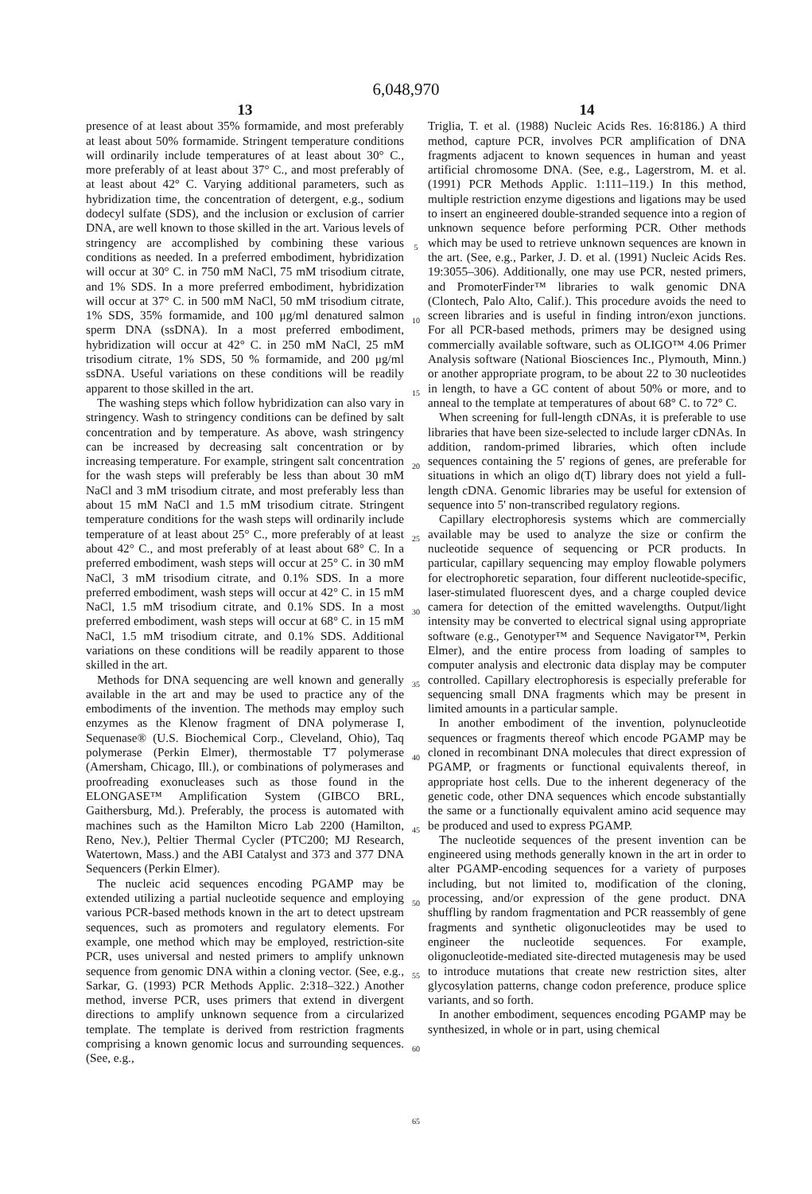6,048,970
13
presence of at least about 35% formamide, and most preferably at least about 50% formamide. Stringent temperature conditions will ordinarily include temperatures of at least about 30° C., more preferably of at least about 37° C., and most preferably of at least about 42° C. Varying additional parameters, such as hybridization time, the concentration of detergent, e.g., sodium dodecyl sulfate (SDS), and the inclusion or exclusion of carrier DNA, are well known to those skilled in the art. Various levels of stringency are accomplished by combining these various conditions as needed. In a preferred embodiment, hybridization will occur at 30° C. in 750 mM NaCl, 75 mM trisodium citrate, and 1% SDS. In a more preferred embodiment, hybridization will occur at 37° C. in 500 mM NaCl, 50 mM trisodium citrate, 1% SDS, 35% formamide, and 100 μg/ml denatured salmon sperm DNA (ssDNA). In a most preferred embodiment, hybridization will occur at 42° C. in 250 mM NaCl, 25 mM trisodium citrate, 1% SDS, 50 % formamide, and 200 μg/ml ssDNA. Useful variations on these conditions will be readily apparent to those skilled in the art.
The washing steps which follow hybridization can also vary in stringency. Wash to stringency conditions can be defined by salt concentration and by temperature. As above, wash stringency can be increased by decreasing salt concentration or by increasing temperature. For example, stringent salt concentration for the wash steps will preferably be less than about 30 mM NaCl and 3 mM trisodium citrate, and most preferably less than about 15 mM NaCl and 1.5 mM trisodium citrate. Stringent temperature conditions for the wash steps will ordinarily include temperature of at least about 25° C., more preferably of at least about 42° C., and most preferably of at least about 68° C. In a preferred embodiment, wash steps will occur at 25° C. in 30 mM NaCl, 3 mM trisodium citrate, and 0.1% SDS. In a more preferred embodiment, wash steps will occur at 42° C. in 15 mM NaCl, 1.5 mM trisodium citrate, and 0.1% SDS. In a most preferred embodiment, wash steps will occur at 68° C. in 15 mM NaCl, 1.5 mM trisodium citrate, and 0.1% SDS. Additional variations on these conditions will be readily apparent to those skilled in the art.
Methods for DNA sequencing are well known and generally available in the art and may be used to practice any of the embodiments of the invention. The methods may employ such enzymes as the Klenow fragment of DNA polymerase I, Sequenase® (U.S. Biochemical Corp., Cleveland, Ohio), Taq polymerase (Perkin Elmer), thermostable T7 polymerase (Amersham, Chicago, Ill.), or combinations of polymerases and proofreading exonucleases such as those found in the ELONGASE™ Amplification System (GIBCO BRL, Gaithersburg, Md.). Preferably, the process is automated with machines such as the Hamilton Micro Lab 2200 (Hamilton, Reno, Nev.), Peltier Thermal Cycler (PTC200; MJ Research, Watertown, Mass.) and the ABI Catalyst and 373 and 377 DNA Sequencers (Perkin Elmer).
The nucleic acid sequences encoding PGAMP may be extended utilizing a partial nucleotide sequence and employing various PCR-based methods known in the art to detect upstream sequences, such as promoters and regulatory elements. For example, one method which may be employed, restriction-site PCR, uses universal and nested primers to amplify unknown sequence from genomic DNA within a cloning vector. (See, e.g., Sarkar, G. (1993) PCR Methods Applic. 2:318–322.) Another method, inverse PCR, uses primers that extend in divergent directions to amplify unknown sequence from a circularized template. The template is derived from restriction fragments comprising a known genomic locus and surrounding sequences. (See, e.g.,
5
10
15
20
25
30
35
40
45
50
55
60
65
14
Triglia, T. et al. (1988) Nucleic Acids Res. 16:8186.) A third method, capture PCR, involves PCR amplification of DNA fragments adjacent to known sequences in human and yeast artificial chromosome DNA. (See, e.g., Lagerstrom, M. et al. (1991) PCR Methods Applic. 1:111–119.) In this method, multiple restriction enzyme digestions and ligations may be used to insert an engineered double-stranded sequence into a region of unknown sequence before performing PCR. Other methods which may be used to retrieve unknown sequences are known in the art. (See, e.g., Parker, J. D. et al. (1991) Nucleic Acids Res. 19:3055–306). Additionally, one may use PCR, nested primers, and PromoterFinder™ libraries to walk genomic DNA (Clontech, Palo Alto, Calif.). This procedure avoids the need to screen libraries and is useful in finding intron/exon junctions. For all PCR-based methods, primers may be designed using commercially available software, such as OLIGO™ 4.06 Primer Analysis software (National Biosciences Inc., Plymouth, Minn.) or another appropriate program, to be about 22 to 30 nucleotides in length, to have a GC content of about 50% or more, and to anneal to the template at temperatures of about 68° C. to 72° C.
When screening for full-length cDNAs, it is preferable to use libraries that have been size-selected to include larger cDNAs. In addition, random-primed libraries, which often include sequences containing the 5' regions of genes, are preferable for situations in which an oligo d(T) library does not yield a full-length cDNA. Genomic libraries may be useful for extension of sequence into 5' non-transcribed regulatory regions.
Capillary electrophoresis systems which are commercially available may be used to analyze the size or confirm the nucleotide sequence of sequencing or PCR products. In particular, capillary sequencing may employ flowable polymers for electrophoretic separation, four different nucleotide-specific, laser-stimulated fluorescent dyes, and a charge coupled device camera for detection of the emitted wavelengths. Output/light intensity may be converted to electrical signal using appropriate software (e.g., Genotyper™ and Sequence Navigator™, Perkin Elmer), and the entire process from loading of samples to computer analysis and electronic data display may be computer controlled. Capillary electrophoresis is especially preferable for sequencing small DNA fragments which may be present in limited amounts in a particular sample.
In another embodiment of the invention, polynucleotide sequences or fragments thereof which encode PGAMP may be cloned in recombinant DNA molecules that direct expression of PGAMP, or fragments or functional equivalents thereof, in appropriate host cells. Due to the inherent degeneracy of the genetic code, other DNA sequences which encode substantially the same or a functionally equivalent amino acid sequence may be produced and used to express PGAMP.
The nucleotide sequences of the present invention can be engineered using methods generally known in the art in order to alter PGAMP-encoding sequences for a variety of purposes including, but not limited to, modification of the cloning, processing, and/or expression of the gene product. DNA shuffling by random fragmentation and PCR reassembly of gene fragments and synthetic oligonucleotides may be used to engineer the nucleotide sequences. For example, oligonucleotide-mediated site-directed mutagenesis may be used to introduce mutations that create new restriction sites, alter glycosylation patterns, change codon preference, produce splice variants, and so forth.
In another embodiment, sequences encoding PGAMP may be synthesized, in whole or in part, using chemical